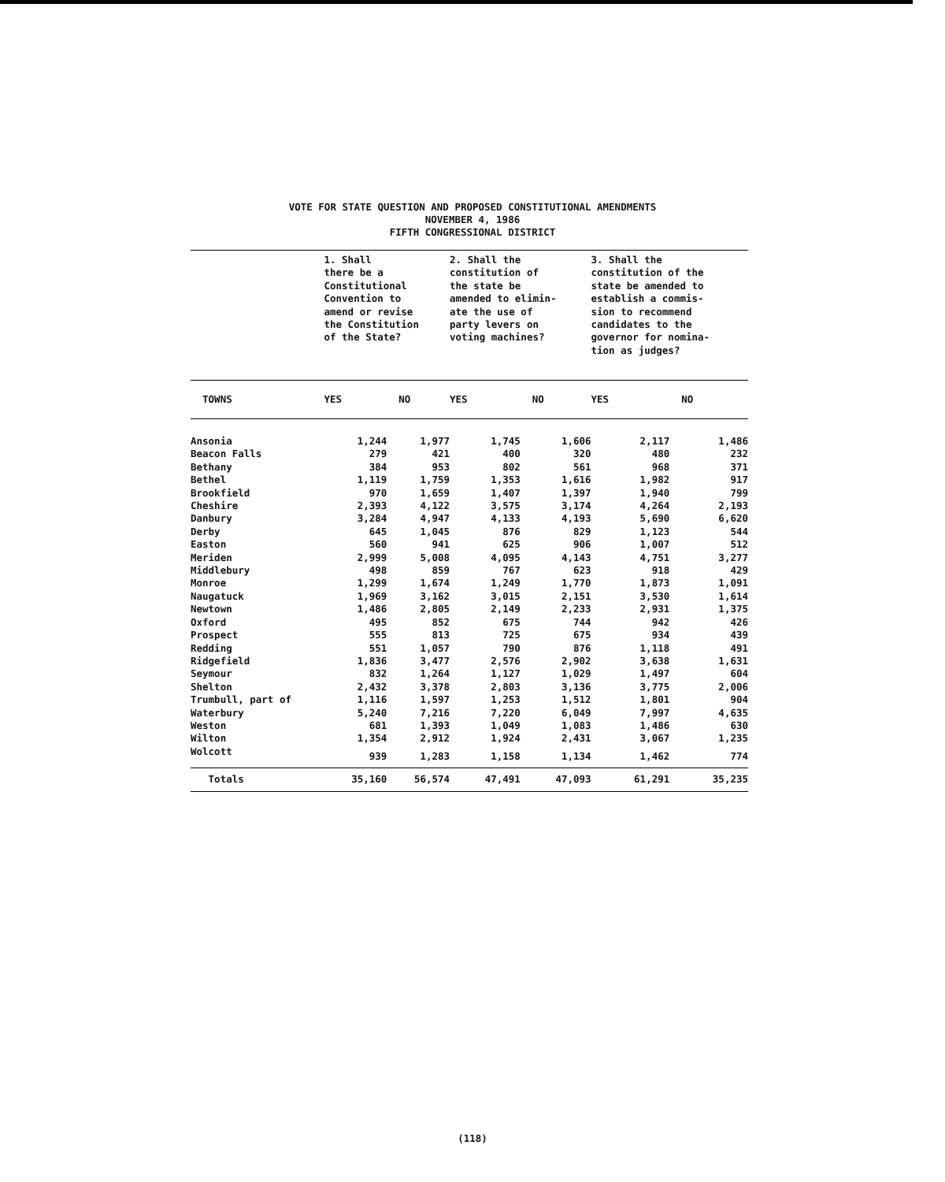VOTE FOR STATE QUESTION AND PROPOSED CONSTITUTIONAL AMENDMENTS
NOVEMBER 4, 1986
FIFTH CONGRESSIONAL DISTRICT
| | 1. Shall there be a Constitutional Convention to amend or revise the Constitution of the State? | | 2. Shall the constitution of the state be amended to elimin- ate the use of party levers on voting machines? | | 3. Shall the constitution of the state be amended to establish a commis- sion to recommend candidates to the governor for nomina- tion as judges? | |
| TOWNS | YES | NO | YES | NO | YES | NO |
| Ansonia | 1,244 | 1,977 | 1,745 | 1,606 | 2,117 | 1,486 |
| Beacon Falls | 279 | 421 | 400 | 320 | 480 | 232 |
| Bethany | 384 | 953 | 802 | 561 | 968 | 371 |
| Bethel | 1,119 | 1,759 | 1,353 | 1,616 | 1,982 | 917 |
| Brookfield | 970 | 1,659 | 1,407 | 1,397 | 1,940 | 799 |
| Cheshire | 2,393 | 4,122 | 3,575 | 3,174 | 4,264 | 2,193 |
| Danbury | 3,284 | 4,947 | 4,133 | 4,193 | 5,690 | 6,620 |
| Derby | 645 | 1,045 | 876 | 829 | 1,123 | 544 |
| Easton | 560 | 941 | 625 | 906 | 1,007 | 512 |
| Meriden | 2,999 | 5,008 | 4,095 | 4,143 | 4,751 | 3,277 |
| Middlebury | 498 | 859 | 767 | 623 | 918 | 429 |
| Monroe | 1,299 | 1,674 | 1,249 | 1,770 | 1,873 | 1,091 |
| Naugatuck | 1,969 | 3,162 | 3,015 | 2,151 | 3,530 | 1,614 |
| Newtown | 1,486 | 2,805 | 2,149 | 2,233 | 2,931 | 1,375 |
| Oxford | 495 | 852 | 675 | 744 | 942 | 426 |
| Prospect | 555 | 813 | 725 | 675 | 934 | 439 |
| Redding | 551 | 1,057 | 790 | 876 | 1,118 | 491 |
| Ridgefield | 1,836 | 3,477 | 2,576 | 2,902 | 3,638 | 1,631 |
| Seymour | 832 | 1,264 | 1,127 | 1,029 | 1,497 | 604 |
| Shelton | 2,432 | 3,378 | 2,803 | 3,136 | 3,775 | 2,006 |
| Trumbull, part of | 1,116 | 1,597 | 1,253 | 1,512 | 1,801 | 904 |
| Waterbury | 5,240 | 7,216 | 7,220 | 6,049 | 7,997 | 4,635 |
| Weston | 681 | 1,393 | 1,049 | 1,083 | 1,486 | 630 |
| Wilton | 1,354 | 2,912 | 1,924 | 2,431 | 3,067 | 1,235 |
| Wolcott | 939 | 1,283 | 1,158 | 1,134 | 1,462 | 774 |
| Totals | 35,160 | 56,574 | 47,491 | 47,093 | 61,291 | 35,235 |
(118)